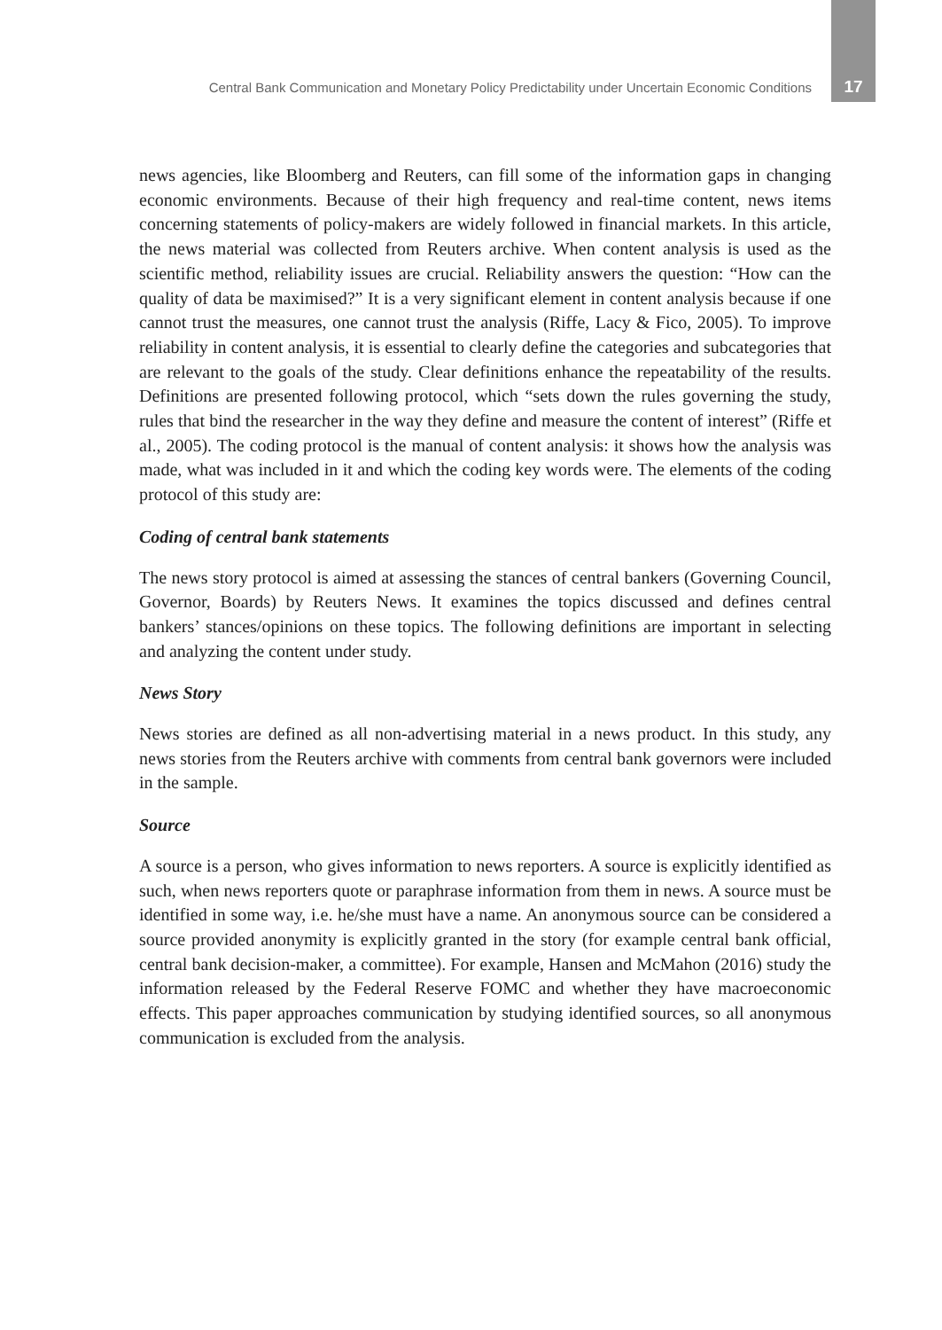Central Bank Communication and Monetary Policy Predictability under Uncertain Economic Conditions 17
news agencies, like Bloomberg and Reuters, can fill some of the information gaps in changing economic environments. Because of their high frequency and real-time content, news items concerning statements of policy-makers are widely followed in financial markets. In this article, the news material was collected from Reuters archive. When content analysis is used as the scientific method, reliability issues are crucial. Reliability answers the question: “How can the quality of data be maximised?” It is a very significant element in content analysis because if one cannot trust the measures, one cannot trust the analysis (Riffe, Lacy & Fico, 2005). To improve reliability in content analysis, it is essential to clearly define the categories and subcategories that are relevant to the goals of the study. Clear definitions enhance the repeatability of the results. Definitions are presented following protocol, which “sets down the rules governing the study, rules that bind the researcher in the way they define and measure the content of interest” (Riffe et al., 2005). The coding protocol is the manual of content analysis: it shows how the analysis was made, what was included in it and which the coding key words were. The elements of the coding protocol of this study are:
Coding of central bank statements
The news story protocol is aimed at assessing the stances of central bankers (Governing Council, Governor, Boards) by Reuters News. It examines the topics discussed and defines central bankers’ stances/opinions on these topics. The following definitions are important in selecting and analyzing the content under study.
News Story
News stories are defined as all non-advertising material in a news product. In this study, any news stories from the Reuters archive with comments from central bank governors were included in the sample.
Source
A source is a person, who gives information to news reporters. A source is explicitly identified as such, when news reporters quote or paraphrase information from them in news. A source must be identified in some way, i.e. he/she must have a name. An anonymous source can be considered a source provided anonymity is explicitly granted in the story (for example central bank official, central bank decision-maker, a committee). For example, Hansen and McMahon (2016) study the information released by the Federal Reserve FOMC and whether they have macroeconomic effects. This paper approaches communication by studying identified sources, so all anonymous communication is excluded from the analysis.